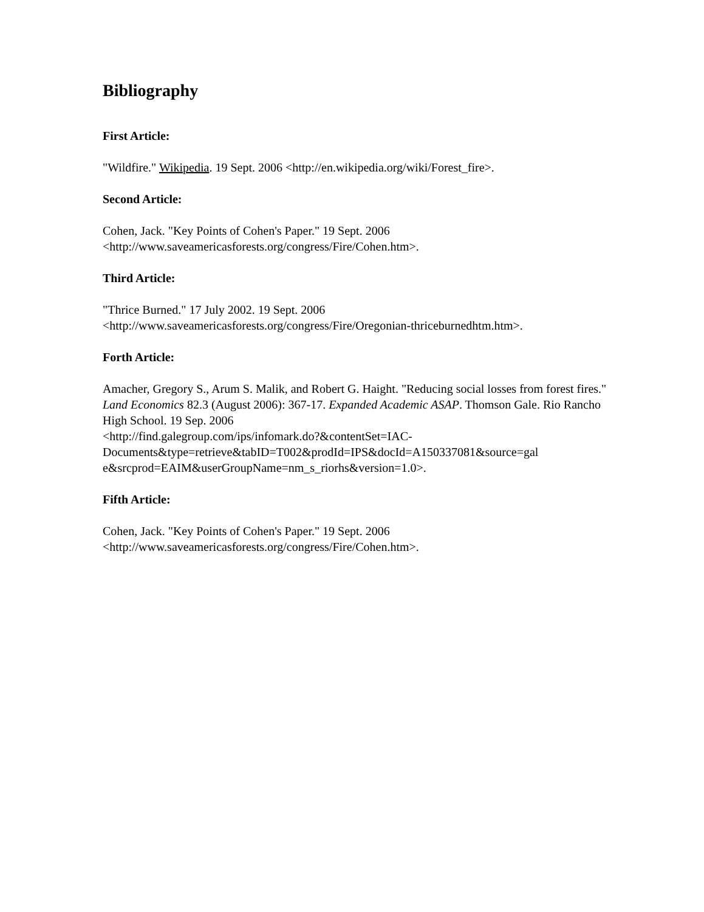Bibliography
First Article:
"Wildfire." Wikipedia. 19 Sept. 2006 <http://en.wikipedia.org/wiki/Forest_fire>.
Second Article:
Cohen, Jack. "Key Points of Cohen's Paper." 19 Sept. 2006
<http://www.saveamericasforests.org/congress/Fire/Cohen.htm>.
Third Article:
"Thrice Burned." 17 July 2002. 19 Sept. 2006
<http://www.saveamericasforests.org/congress/Fire/Oregonian-thriceburnedhtm.htm>.
Forth Article:
Amacher, Gregory S., Arum S. Malik, and Robert G. Haight. "Reducing social losses from forest fires." Land Economics 82.3 (August 2006): 367-17. Expanded Academic ASAP. Thomson Gale. Rio Rancho High School. 19 Sep. 2006
<http://find.galegroup.com/ips/infomark.do?&contentSet=IAC-
Documents&type=retrieve&tabID=T002&prodId=IPS&docId=A150337081&source=gal
e&srcprod=EAIM&userGroupName=nm_s_riorhs&version=1.0>.
Fifth Article:
Cohen, Jack. "Key Points of Cohen's Paper." 19 Sept. 2006
<http://www.saveamericasforests.org/congress/Fire/Cohen.htm>.